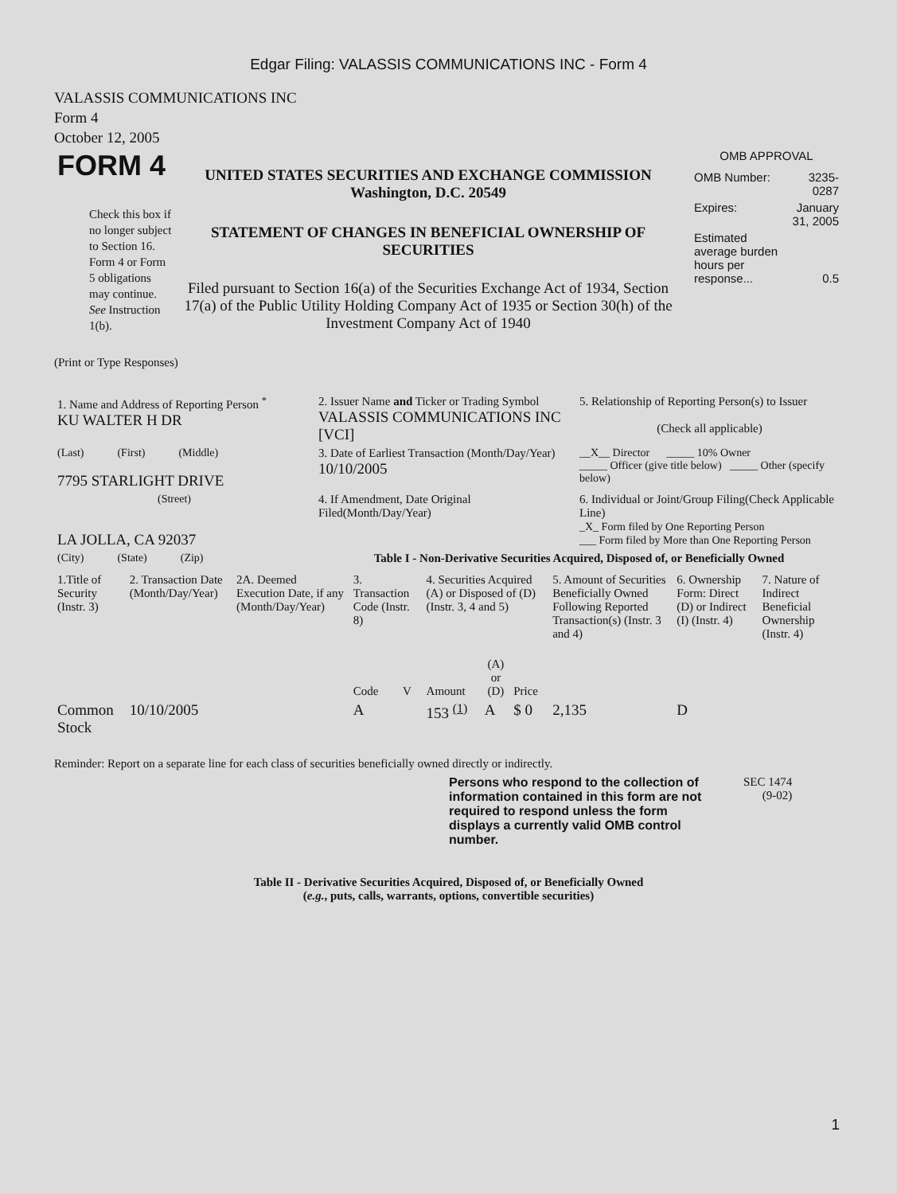Edgar Filing: VALASSIS COMMUNICATIONS INC - Form 4
VALASSIS COMMUNICATIONS INC
Form 4
October 12, 2005
FORM 4
Check this box if no longer subject to Section 16. Form 4 or Form 5 obligations may continue. See Instruction 1(b).
UNITED STATES SECURITIES AND EXCHANGE COMMISSION
Washington, D.C. 20549
STATEMENT OF CHANGES IN BENEFICIAL OWNERSHIP OF SECURITIES
Filed pursuant to Section 16(a) of the Securities Exchange Act of 1934, Section 17(a) of the Public Utility Holding Company Act of 1935 or Section 30(h) of the Investment Company Act of 1940
OMB APPROVAL
| OMB Number: | 3235-0287 |
| Expires: | January 31, 2005 |
| Estimated average burden hours per response... | 0.5 |
(Print or Type Responses)
| 1. Name and Address of Reporting Person <sup>*</sup> KU WALTER H DR | 2. Issuer Name and Ticker or Trading Symbol VALASSIS COMMUNICATIONS INC [VCI] | 5. Relationship of Reporting Person(s) to Issuer (Check all applicable) |
| (Last) (First) (Middle) 7795 STARLIGHT DRIVE | 3. Date of Earliest Transaction (Month/Day/Year) 10/10/2005 | __X__ Director _____ 10% Owner _____ Officer (give title below) _____ Other (specify below) |
| (Street) LA JOLLA, CA 92037 | 4. If Amendment, Date Original Filed(Month/Day/Year) | 6. Individual or Joint/Group Filing(Check Applicable Line) _X_ Form filed by One Reporting Person ___ Form filed by More than One Reporting Person |
| (City) (State) (Zip) | Table I - Non-Derivative Securities Acquired, Disposed of, or Beneficially Owned | |
| 1.Title of Security (Instr. 3) | 2. Transaction Date (Month/Day/Year) | 2A. Deemed Execution Date, if any (Month/Day/Year) | 3. Transaction Code (Instr. 8) | | 4. Securities Acquired (A) or Disposed of (D) (Instr. 3, 4 and 5) | | | 5. Amount of Securities Beneficially Owned Following Reported Transaction(s) (Instr. 3 and 4) | 6. Ownership Form: Direct (D) or Indirect (I) (Instr. 4) | 7. Nature of Indirect Beneficial Ownership (Instr. 4) |
| | | | Code | V | Amount | (A) or (D) | Price | | | |
| Common Stock | 10/10/2005 | | A | | 153 <sup>(1)</sup> | A | $ 0 | 2,135 | D | |
Reminder: Report on a separate line for each class of securities beneficially owned directly or indirectly.
Persons who respond to the collection of information contained in this form are not required to respond unless the form displays a currently valid OMB control number.
SEC 1474
(9-02)
Table II - Derivative Securities Acquired, Disposed of, or Beneficially Owned
(e.g., puts, calls, warrants, options, convertible securities)
1